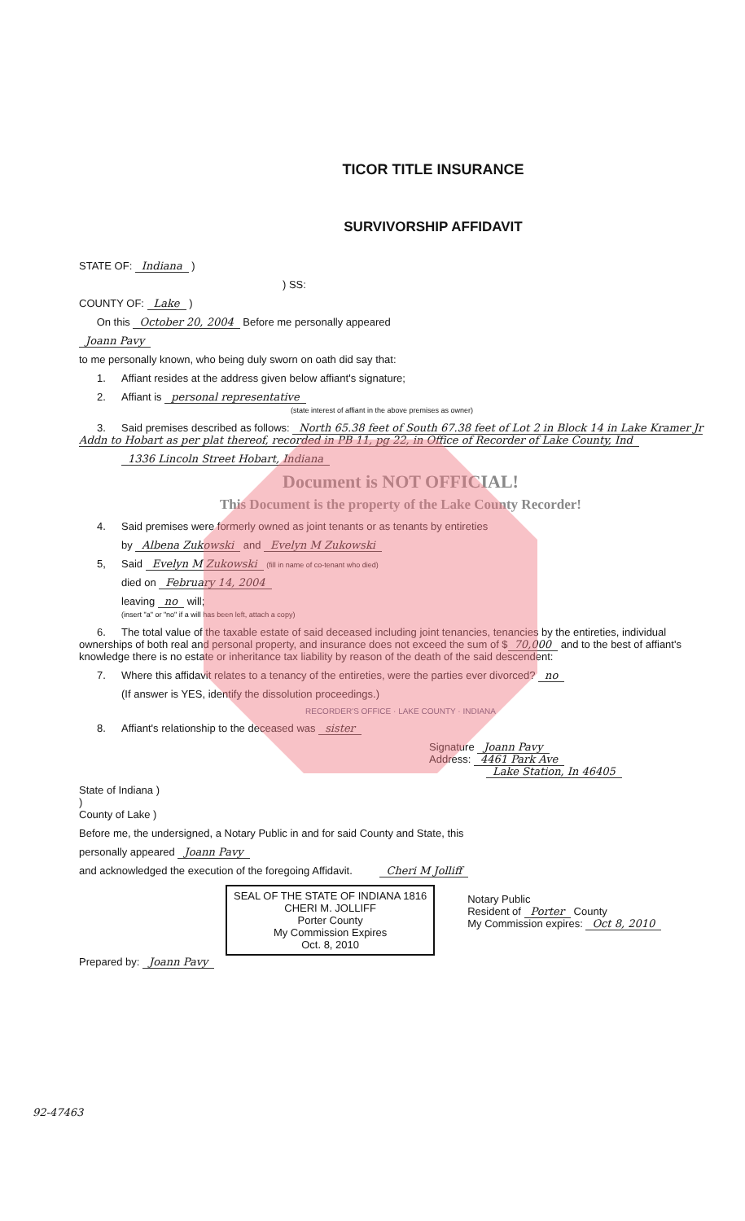TICOR TITLE INSURANCE
SURVIVORSHIP AFFIDAVIT
STATE OF: Indiana )
) SS:
COUNTY OF: Lake )
On this October 20, 2004 Before me personally appeared
Joann Pavy
to me personally known, who being duly sworn on oath did say that:
1. Affiant resides at the address given below affiant's signature;
2. Affiant is personal representative
(state interest of affiant in the above premises as owner)
3. Said premises described as follows: North 65.38 feet of South 67.38 feet of Lot 2 in Block 14 in Lake Kramer Jr Addn to Hobart as per plat thereof, recorded in PB 11, pg 22, in Office of Recorder of Lake County, Ind
1336 Lincoln Street Hobart, Indiana
Document is NOT OFFICIAL!
This Document is the property of the Lake County Recorder!
4. Said premises were formerly owned as joint tenants or as tenants by entireties
by Albena Zukowski and Evelyn M Zukowski
5, Said Evelyn M Zukowski (fill in name of co-tenant who died)
died on February 14, 2004
leaving no will;
(insert "a" or "no" if a will has been left, attach a copy)
6. The total value of the taxable estate of said deceased including joint tenancies, tenancies by the entireties, individual ownerships of both real and personal property, and insurance does not exceed the sum of $ 70,000 and to the best of affiant's knowledge there is no estate or inheritance tax liability by reason of the death of the said descendent:
7. Where this affidavit relates to a tenancy of the entireties, were the parties ever divorced? no
(If answer is YES, identify the dissolution proceedings.)
RECORDER'S OFFICE · LAKE COUNTY · INDIANA
8. Affiant's relationship to the deceased was sister
Signature Joann Pavy
Address: 4461 Park Ave
Lake Station, In 46405
State of Indiana )
)
County of Lake )
Before me, the undersigned, a Notary Public in and for said County and State, this
personally appeared Joann Pavy
and acknowledged the execution of the foregoing Affidavit. Cheri M Jolliff
SEAL OF THE STATE OF INDIANA 1816
CHERI M. JOLLIFF
Porter County
My Commission Expires
Oct. 8, 2010
Notary Public
Resident of Porter County
My Commission expires: Oct 8, 2010
Prepared by: Joann Pavy
92-47463